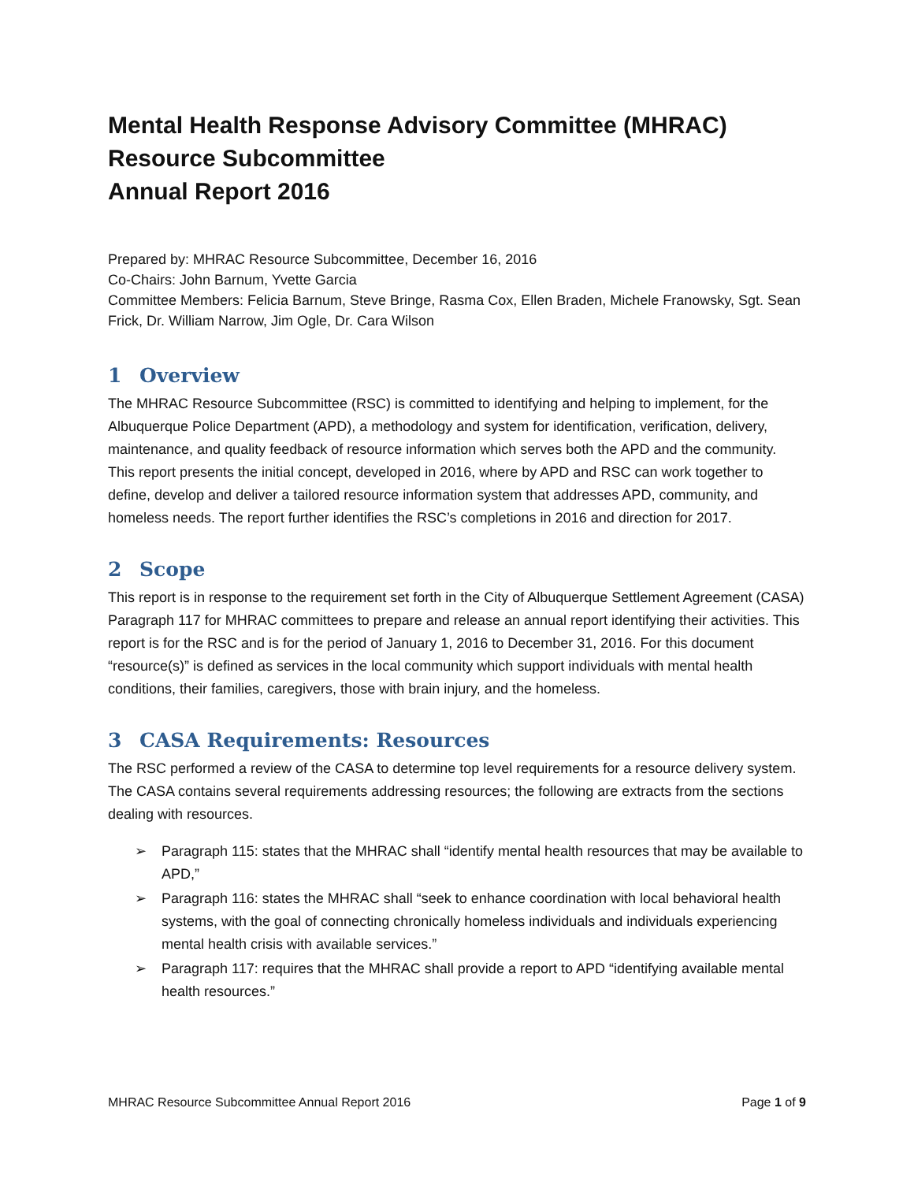Mental Health Response Advisory Committee (MHRAC)
Resource Subcommittee
Annual Report 2016
Prepared by: MHRAC Resource Subcommittee, December 16, 2016
Co-Chairs: John Barnum, Yvette Garcia
Committee Members: Felicia Barnum, Steve Bringe, Rasma Cox, Ellen Braden, Michele Franowsky, Sgt. Sean Frick, Dr. William Narrow, Jim Ogle, Dr. Cara Wilson
1 Overview
The MHRAC Resource Subcommittee (RSC) is committed to identifying and helping to implement, for the Albuquerque Police Department (APD), a methodology and system for identification, verification, delivery, maintenance, and quality feedback of resource information which serves both the APD and the community. This report presents the initial concept, developed in 2016, where by APD and RSC can work together to define, develop and deliver a tailored resource information system that addresses APD, community, and homeless needs. The report further identifies the RSC’s completions in 2016 and direction for 2017.
2 Scope
This report is in response to the requirement set forth in the City of Albuquerque Settlement Agreement (CASA) Paragraph 117 for MHRAC committees to prepare and release an annual report identifying their activities. This report is for the RSC and is for the period of January 1, 2016 to December 31, 2016. For this document “resource(s)” is defined as services in the local community which support individuals with mental health conditions, their families, caregivers, those with brain injury, and the homeless.
3 CASA Requirements: Resources
The RSC performed a review of the CASA to determine top level requirements for a resource delivery system. The CASA contains several requirements addressing resources; the following are extracts from the sections dealing with resources.
➢ Paragraph 115: states that the MHRAC shall “identify mental health resources that may be available to APD,”
➢ Paragraph 116: states the MHRAC shall “seek to enhance coordination with local behavioral health systems, with the goal of connecting chronically homeless individuals and individuals experiencing mental health crisis with available services.”
➢ Paragraph 117: requires that the MHRAC shall provide a report to APD “identifying available mental health resources.”
MHRAC Resource Subcommittee Annual Report 2016 Page 1 of 9